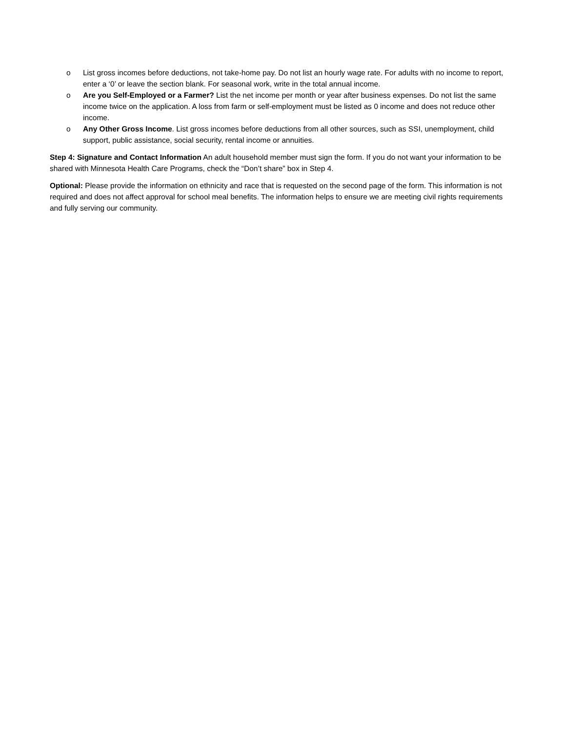o List gross incomes before deductions, not take-home pay. Do not list an hourly wage rate. For adults with no income to report, enter a ‘0’ or leave the section blank. For seasonal work, write in the total annual income.
o Are you Self-Employed or a Farmer? List the net income per month or year after business expenses. Do not list the same income twice on the application. A loss from farm or self-employment must be listed as 0 income and does not reduce other income.
o Any Other Gross Income. List gross incomes before deductions from all other sources, such as SSI, unemployment, child support, public assistance, social security, rental income or annuities.
Step 4: Signature and Contact Information An adult household member must sign the form. If you do not want your information to be shared with Minnesota Health Care Programs, check the “Don’t share” box in Step 4.
Optional: Please provide the information on ethnicity and race that is requested on the second page of the form. This information is not required and does not affect approval for school meal benefits. The information helps to ensure we are meeting civil rights requirements and fully serving our community.